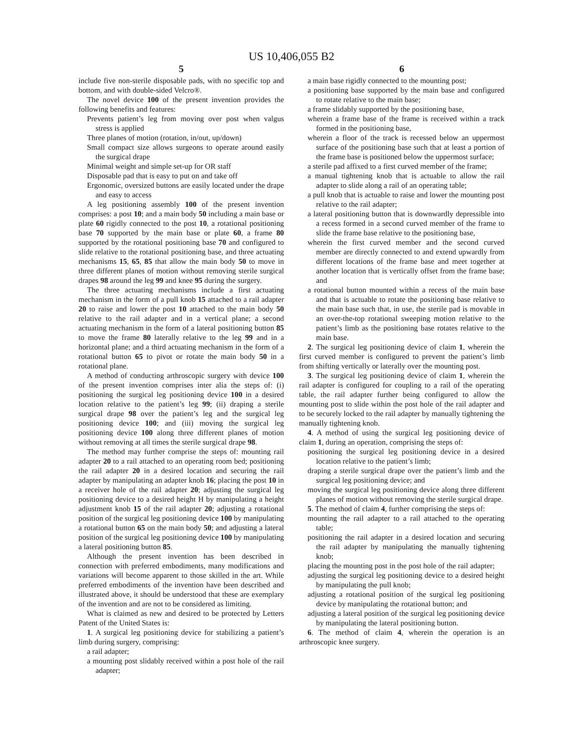US 10,406,055 B2
5
include five non-sterile disposable pads, with no specific top and bottom, and with double-sided Velcro®.
The novel device 100 of the present invention provides the following benefits and features:
Prevents patient’s leg from moving over post when valgus stress is applied
Three planes of motion (rotation, in/out, up/down)
Small compact size allows surgeons to operate around easily the surgical drape
Minimal weight and simple set-up for OR staff
Disposable pad that is easy to put on and take off
Ergonomic, oversized buttons are easily located under the drape and easy to access
A leg positioning assembly 100 of the present invention comprises: a post 10; and a main body 50 including a main base or plate 60 rigidly connected to the post 10, a rotational positioning base 70 supported by the main base or plate 60, a frame 80 supported by the rotational positioning base 70 and configured to slide relative to the rotational positioning base, and three actuating mechanisms 15, 65, 85 that allow the main body 50 to move in three different planes of motion without removing sterile surgical drapes 98 around the leg 99 and knee 95 during the surgery.
The three actuating mechanisms include a first actuating mechanism in the form of a pull knob 15 attached to a rail adapter 20 to raise and lower the post 10 attached to the main body 50 relative to the rail adapter and in a vertical plane; a second actuating mechanism in the form of a lateral positioning button 85 to move the frame 80 laterally relative to the leg 99 and in a horizontal plane; and a third actuating mechanism in the form of a rotational button 65 to pivot or rotate the main body 50 in a rotational plane.
A method of conducting arthroscopic surgery with device 100 of the present invention comprises inter alia the steps of: (i) positioning the surgical leg positioning device 100 in a desired location relative to the patient’s leg 99; (ii) draping a sterile surgical drape 98 over the patient’s leg and the surgical leg positioning device 100; and (iii) moving the surgical leg positioning device 100 along three different planes of motion without removing at all times the sterile surgical drape 98.
The method may further comprise the steps of: mounting rail adapter 20 to a rail attached to an operating room bed; positioning the rail adapter 20 in a desired location and securing the rail adapter by manipulating an adapter knob 16; placing the post 10 in a receiver hole of the rail adapter 20; adjusting the surgical leg positioning device to a desired height H by manipulating a height adjustment knob 15 of the rail adapter 20; adjusting a rotational position of the surgical leg positioning device 100 by manipulating a rotational button 65 on the main body 50; and adjusting a lateral position of the surgical leg positioning device 100 by manipulating a lateral positioning button 85.
Although the present invention has been described in connection with preferred embodiments, many modifications and variations will become apparent to those skilled in the art. While preferred embodiments of the invention have been described and illustrated above, it should be understood that these are exemplary of the invention and are not to be considered as limiting.
What is claimed as new and desired to be protected by Letters Patent of the United States is:
1. A surgical leg positioning device for stabilizing a patient’s limb during surgery, comprising:
a rail adapter;
a mounting post slidably received within a post hole of the rail adapter;
6
a main base rigidly connected to the mounting post;
a positioning base supported by the main base and configured to rotate relative to the main base;
a frame slidably supported by the positioning base,
wherein a frame base of the frame is received within a track formed in the positioning base,
wherein a floor of the track is recessed below an uppermost surface of the positioning base such that at least a portion of the frame base is positioned below the uppermost surface;
a sterile pad affixed to a first curved member of the frame;
a manual tightening knob that is actuable to allow the rail adapter to slide along a rail of an operating table;
a pull knob that is actuable to raise and lower the mounting post relative to the rail adapter;
a lateral positioning button that is downwardly depressible into a recess formed in a second curved member of the frame to slide the frame base relative to the positioning base,
wherein the first curved member and the second curved member are directly connected to and extend upwardly from different locations of the frame base and meet together at another location that is vertically offset from the frame base; and
a rotational button mounted within a recess of the main base and that is actuable to rotate the positioning base relative to the main base such that, in use, the sterile pad is movable in an over-the-top rotational sweeping motion relative to the patient’s limb as the positioning base rotates relative to the main base.
2. The surgical leg positioning device of claim 1, wherein the first curved member is configured to prevent the patient’s limb from shifting vertically or laterally over the mounting post.
3. The surgical leg positioning device of claim 1, wherein the rail adapter is configured for coupling to a rail of the operating table, the rail adapter further being configured to allow the mounting post to slide within the post hole of the rail adapter and to be securely locked to the rail adapter by manually tightening the manually tightening knob.
4. A method of using the surgical leg positioning device of claim 1, during an operation, comprising the steps of:
positioning the surgical leg positioning device in a desired location relative to the patient’s limb;
draping a sterile surgical drape over the patient’s limb and the surgical leg positioning device; and
moving the surgical leg positioning device along three different planes of motion without removing the sterile surgical drape.
5. The method of claim 4, further comprising the steps of:
mounting the rail adapter to a rail attached to the operating table;
positioning the rail adapter in a desired location and securing the rail adapter by manipulating the manually tightening knob;
placing the mounting post in the post hole of the rail adapter;
adjusting the surgical leg positioning device to a desired height by manipulating the pull knob;
adjusting a rotational position of the surgical leg positioning device by manipulating the rotational button; and
adjusting a lateral position of the surgical leg positioning device by manipulating the lateral positioning button.
6. The method of claim 4, wherein the operation is an arthroscopic knee surgery.